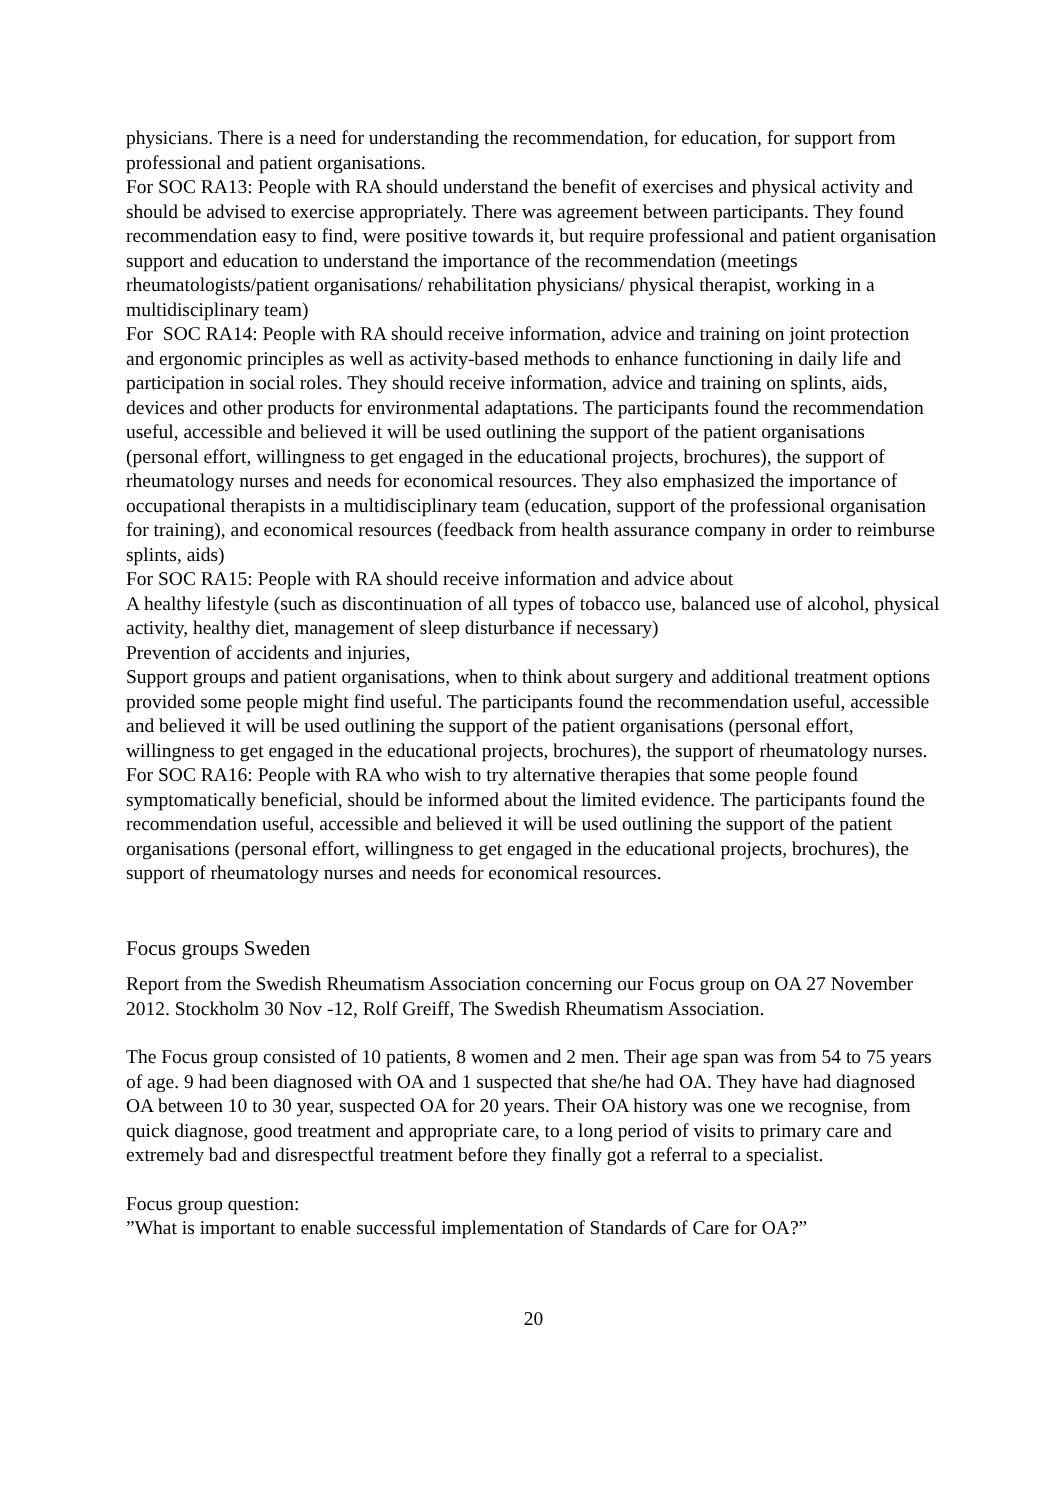physicians. There is a need for understanding the recommendation, for education, for support from professional and patient organisations.
For SOC RA13: People with RA should understand the benefit of exercises and physical activity and should be advised to exercise appropriately. There was agreement between participants. They found recommendation easy to find, were positive towards it, but require professional and patient organisation support and education to understand the importance of the recommendation (meetings rheumatologists/patient organisations/ rehabilitation physicians/ physical therapist, working in a multidisciplinary team)
For SOC RA14: People with RA should receive information, advice and training on joint protection and ergonomic principles as well as activity-based methods to enhance functioning in daily life and participation in social roles. They should receive information, advice and training on splints, aids, devices and other products for environmental adaptations. The participants found the recommendation useful, accessible and believed it will be used outlining the support of the patient organisations (personal effort, willingness to get engaged in the educational projects, brochures), the support of rheumatology nurses and needs for economical resources. They also emphasized the importance of occupational therapists in a multidisciplinary team (education, support of the professional organisation for training), and economical resources (feedback from health assurance company in order to reimburse splints, aids)
For SOC RA15: People with RA should receive information and advice about
A healthy lifestyle (such as discontinuation of all types of tobacco use, balanced use of alcohol, physical activity, healthy diet, management of sleep disturbance if necessary)
Prevention of accidents and injuries,
Support groups and patient organisations, when to think about surgery and additional treatment options provided some people might find useful. The participants found the recommendation useful, accessible and believed it will be used outlining the support of the patient organisations (personal effort, willingness to get engaged in the educational projects, brochures), the support of rheumatology nurses.
For SOC RA16: People with RA who wish to try alternative therapies that some people found symptomatically beneficial, should be informed about the limited evidence. The participants found the recommendation useful, accessible and believed it will be used outlining the support of the patient organisations (personal effort, willingness to get engaged in the educational projects, brochures), the support of rheumatology nurses and needs for economical resources.
Focus groups Sweden
Report from the Swedish Rheumatism Association concerning our Focus group on OA 27 November 2012. Stockholm 30 Nov -12, Rolf Greiff, The Swedish Rheumatism Association.
The Focus group consisted of 10 patients, 8 women and 2 men. Their age span was from 54 to 75 years of age. 9 had been diagnosed with OA and 1 suspected that she/he had OA. They have had diagnosed OA between 10 to 30 year, suspected OA for 20 years. Their OA history was one we recognise, from quick diagnose, good treatment and appropriate care, to a long period of visits to primary care and extremely bad and disrespectful treatment before they finally got a referral to a specialist.
Focus group question:
”What is important to enable successful implementation of Standards of Care for OA?”
20